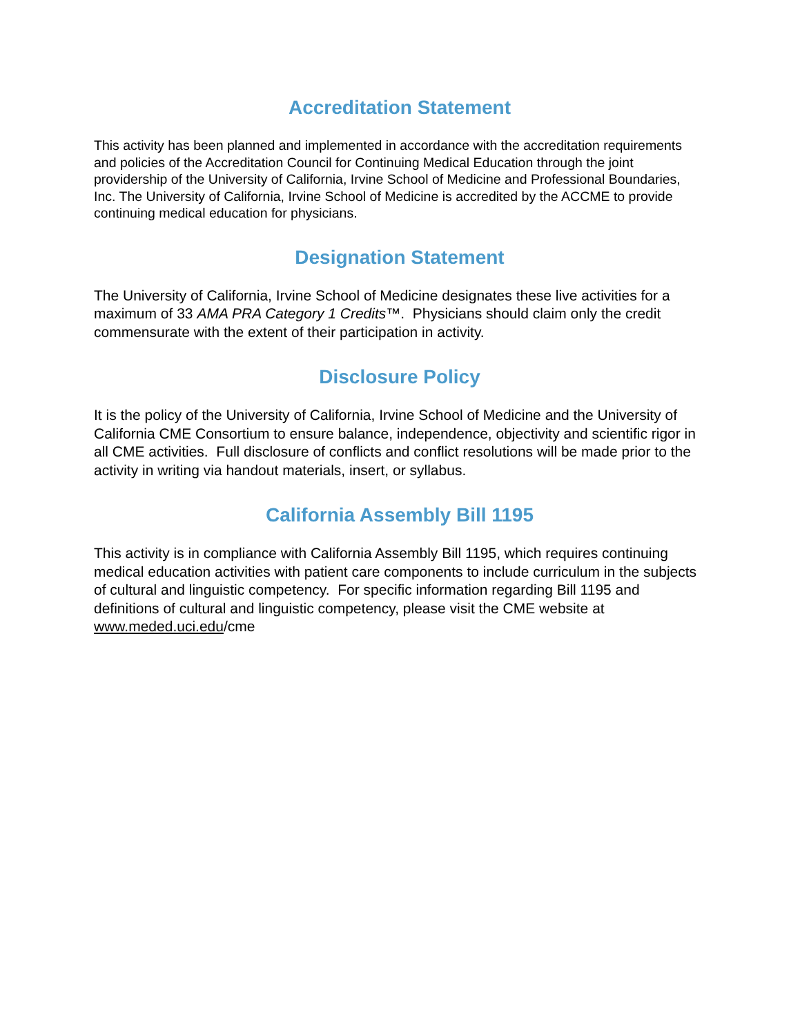Accreditation Statement
This activity has been planned and implemented in accordance with the accreditation requirements and policies of the Accreditation Council for Continuing Medical Education through the joint providership of the University of California, Irvine School of Medicine and Professional Boundaries, Inc. The University of California, Irvine School of Medicine is accredited by the ACCME to provide continuing medical education for physicians.
Designation Statement
The University of California, Irvine School of Medicine designates these live activities for a maximum of 33 AMA PRA Category 1 Credits™. Physicians should claim only the credit commensurate with the extent of their participation in activity.
Disclosure Policy
It is the policy of the University of California, Irvine School of Medicine and the University of California CME Consortium to ensure balance, independence, objectivity and scientific rigor in all CME activities. Full disclosure of conflicts and conflict resolutions will be made prior to the activity in writing via handout materials, insert, or syllabus.
California Assembly Bill 1195
This activity is in compliance with California Assembly Bill 1195, which requires continuing medical education activities with patient care components to include curriculum in the subjects of cultural and linguistic competency. For specific information regarding Bill 1195 and definitions of cultural and linguistic competency, please visit the CME website at www.meded.uci.edu/cme